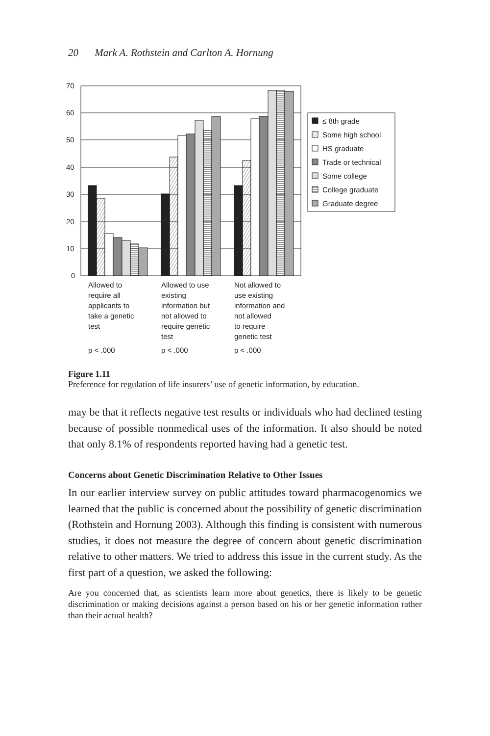20 Mark A. Rothstein and Carlton A. Hornung
70
60
50
40
30
20
10
0
≤ 8th grade
Some high school
HS graduate
Trade or technical
Some college
College graduate
Graduate degree
Allowed to
require all
applicants to
take a genetic
test
p < .000
Allowed to use
existing
information but
not allowed to
require genetic
test
p < .000
Not allowed to
use existing
information and
not allowed
to require
genetic test
p < .000
Figure 1.11
Preference for regulation of life insurers’ use of genetic information, by education.
may be that it reflects negative test results or individuals who had declined testing because of possible nonmedical uses of the information. It also should be noted that only 8.1% of respondents reported having had a genetic test.
Concerns about Genetic Discrimination Relative to Other Issues
In our earlier interview survey on public attitudes toward pharmacogenomics we learned that the public is concerned about the possibility of genetic discrimination (Rothstein and Hornung 2003). Although this finding is consistent with numerous studies, it does not measure the degree of concern about genetic discrimination relative to other matters. We tried to address this issue in the current study. As the first part of a question, we asked the following:
Are you concerned that, as scientists learn more about genetics, there is likely to be genetic discrimination or making decisions against a person based on his or her genetic information rather than their actual health?